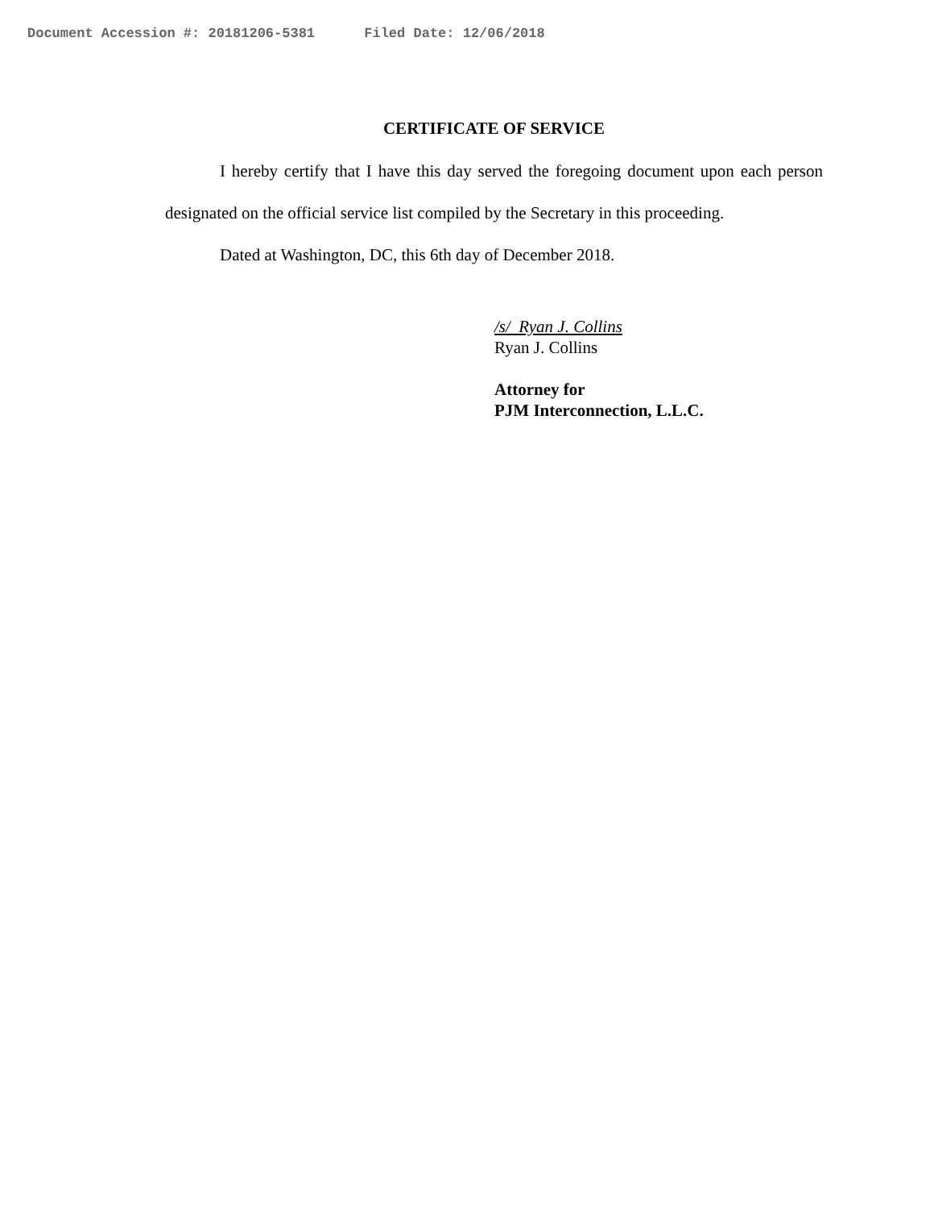Document Accession #: 20181206-5381 Filed Date: 12/06/2018
CERTIFICATE OF SERVICE
I hereby certify that I have this day served the foregoing document upon each person designated on the official service list compiled by the Secretary in this proceeding.
Dated at Washington, DC, this 6th day of December 2018.
/s/ Ryan J. Collins
Ryan J. Collins
Attorney for
PJM Interconnection, L.L.C.